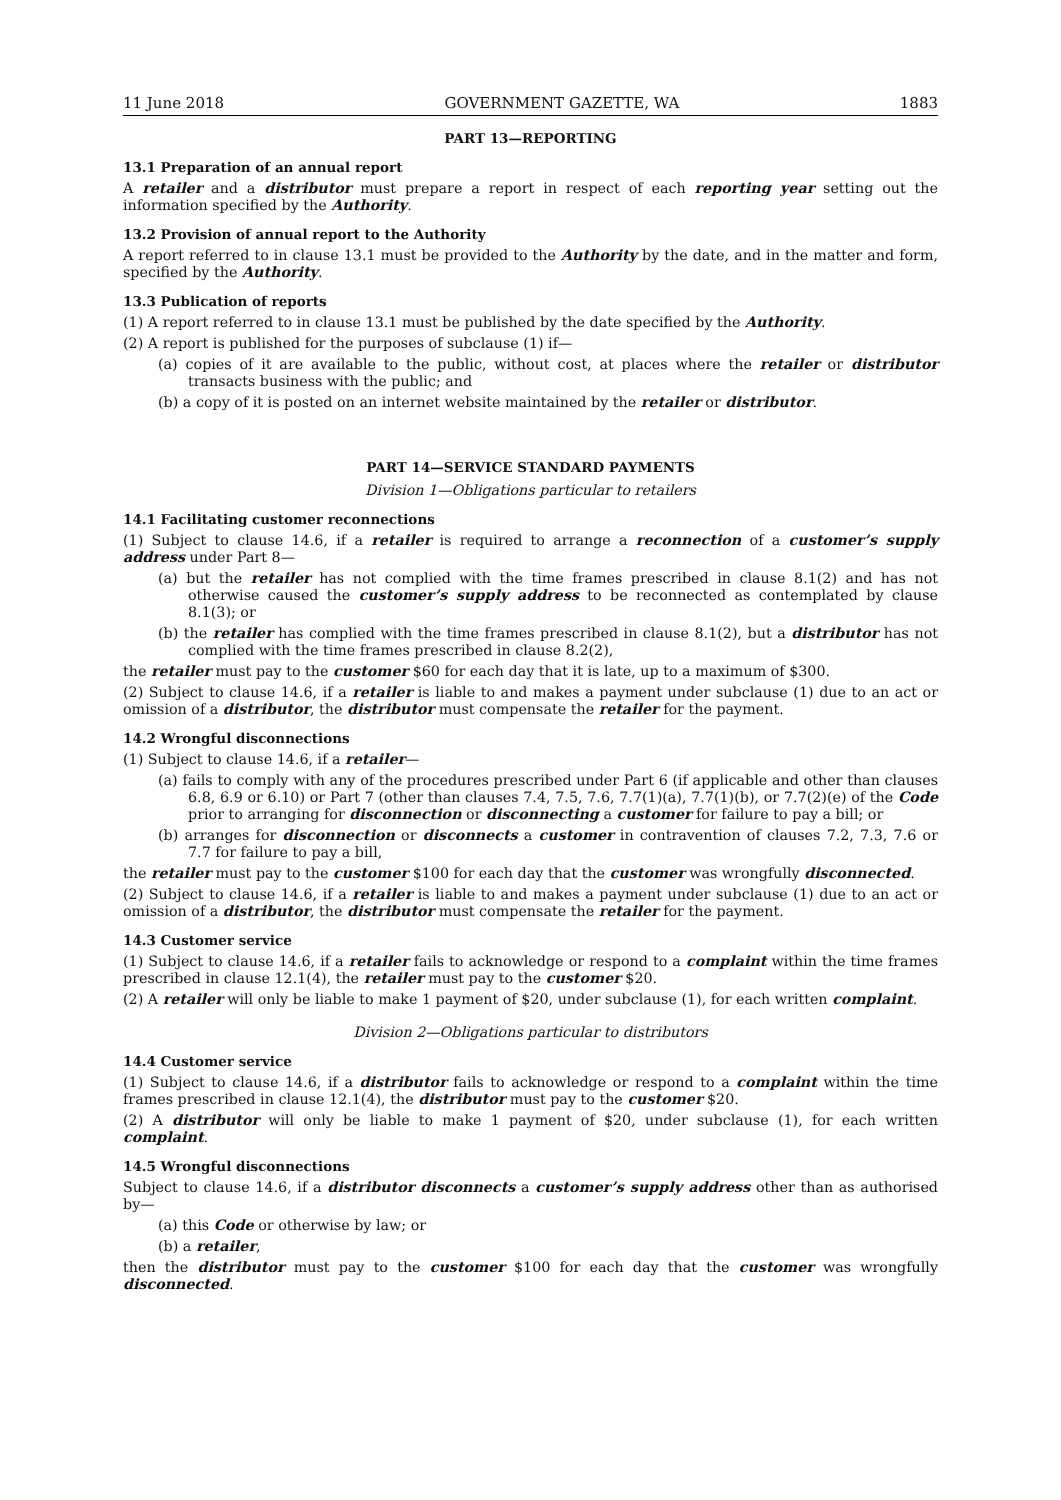11 June 2018 GOVERNMENT GAZETTE, WA 1883
PART 13—REPORTING
13.1 Preparation of an annual report
A retailer and a distributor must prepare a report in respect of each reporting year setting out the information specified by the Authority.
13.2 Provision of annual report to the Authority
A report referred to in clause 13.1 must be provided to the Authority by the date, and in the matter and form, specified by the Authority.
13.3 Publication of reports
(1) A report referred to in clause 13.1 must be published by the date specified by the Authority.
(2) A report is published for the purposes of subclause (1) if—
(a) copies of it are available to the public, without cost, at places where the retailer or distributor transacts business with the public; and
(b) a copy of it is posted on an internet website maintained by the retailer or distributor.
PART 14—SERVICE STANDARD PAYMENTS
Division 1—Obligations particular to retailers
14.1 Facilitating customer reconnections
(1) Subject to clause 14.6, if a retailer is required to arrange a reconnection of a customer’s supply address under Part 8—
(a) but the retailer has not complied with the time frames prescribed in clause 8.1(2) and has not otherwise caused the customer’s supply address to be reconnected as contemplated by clause 8.1(3); or
(b) the retailer has complied with the time frames prescribed in clause 8.1(2), but a distributor has not complied with the time frames prescribed in clause 8.2(2),
the retailer must pay to the customer $60 for each day that it is late, up to a maximum of $300.
(2) Subject to clause 14.6, if a retailer is liable to and makes a payment under subclause (1) due to an act or omission of a distributor, the distributor must compensate the retailer for the payment.
14.2 Wrongful disconnections
(1) Subject to clause 14.6, if a retailer—
(a) fails to comply with any of the procedures prescribed under Part 6 (if applicable and other than clauses 6.8, 6.9 or 6.10) or Part 7 (other than clauses 7.4, 7.5, 7.6, 7.7(1)(a), 7.7(1)(b), or 7.7(2)(e) of the Code prior to arranging for disconnection or disconnecting a customer for failure to pay a bill; or
(b) arranges for disconnection or disconnects a customer in contravention of clauses 7.2, 7.3, 7.6 or 7.7 for failure to pay a bill,
the retailer must pay to the customer $100 for each day that the customer was wrongfully disconnected.
(2) Subject to clause 14.6, if a retailer is liable to and makes a payment under subclause (1) due to an act or omission of a distributor, the distributor must compensate the retailer for the payment.
14.3 Customer service
(1) Subject to clause 14.6, if a retailer fails to acknowledge or respond to a complaint within the time frames prescribed in clause 12.1(4), the retailer must pay to the customer $20.
(2) A retailer will only be liable to make 1 payment of $20, under subclause (1), for each written complaint.
Division 2—Obligations particular to distributors
14.4 Customer service
(1) Subject to clause 14.6, if a distributor fails to acknowledge or respond to a complaint within the time frames prescribed in clause 12.1(4), the distributor must pay to the customer $20.
(2) A distributor will only be liable to make 1 payment of $20, under subclause (1), for each written complaint.
14.5 Wrongful disconnections
Subject to clause 14.6, if a distributor disconnects a customer’s supply address other than as authorised by—
(a) this Code or otherwise by law; or
(b) a retailer,
then the distributor must pay to the customer $100 for each day that the customer was wrongfully disconnected.